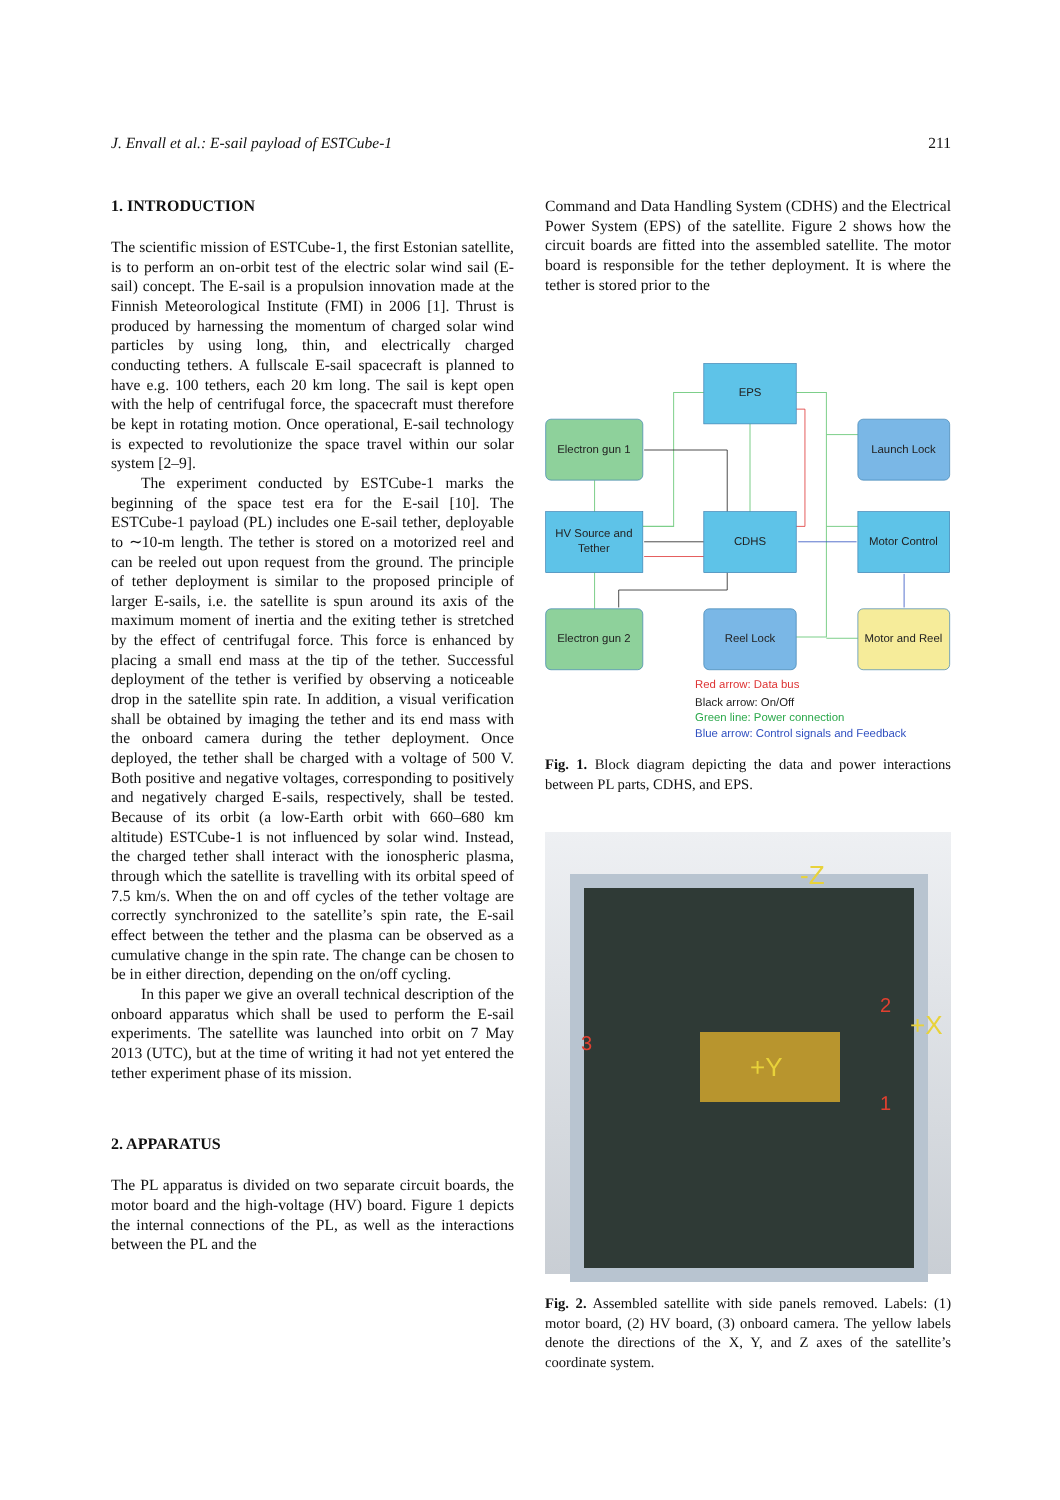J. Envall et al.: E-sail payload of ESTCube-1 211
1. INTRODUCTION
The scientific mission of ESTCube-1, the first Estonian satellite, is to perform an on-orbit test of the electric solar wind sail (E-sail) concept. The E-sail is a propulsion innovation made at the Finnish Meteorological Institute (FMI) in 2006 [1]. Thrust is produced by harnessing the momentum of charged solar wind particles by using long, thin, and electrically charged conducting tethers. A fullscale E-sail spacecraft is planned to have e.g. 100 tethers, each 20 km long. The sail is kept open with the help of centrifugal force, the spacecraft must therefore be kept in rotating motion. Once operational, E-sail technology is expected to revolutionize the space travel within our solar system [2–9].
The experiment conducted by ESTCube-1 marks the beginning of the space test era for the E-sail [10]. The ESTCube-1 payload (PL) includes one E-sail tether, deployable to ∼10-m length. The tether is stored on a motorized reel and can be reeled out upon request from the ground. The principle of tether deployment is similar to the proposed principle of larger E-sails, i.e. the satellite is spun around its axis of the maximum moment of inertia and the exiting tether is stretched by the effect of centrifugal force. This force is enhanced by placing a small end mass at the tip of the tether. Successful deployment of the tether is verified by observing a noticeable drop in the satellite spin rate. In addition, a visual verification shall be obtained by imaging the tether and its end mass with the onboard camera during the tether deployment. Once deployed, the tether shall be charged with a voltage of 500 V. Both positive and negative voltages, corresponding to positively and negatively charged E-sails, respectively, shall be tested. Because of its orbit (a low-Earth orbit with 660–680 km altitude) ESTCube-1 is not influenced by solar wind. Instead, the charged tether shall interact with the ionospheric plasma, through which the satellite is travelling with its orbital speed of 7.5 km/s. When the on and off cycles of the tether voltage are correctly synchronized to the satellite’s spin rate, the E-sail effect between the tether and the plasma can be observed as a cumulative change in the spin rate. The change can be chosen to be in either direction, depending on the on/off cycling.
In this paper we give an overall technical description of the onboard apparatus which shall be used to perform the E-sail experiments. The satellite was launched into orbit on 7 May 2013 (UTC), but at the time of writing it had not yet entered the tether experiment phase of its mission.
2. APPARATUS
The PL apparatus is divided on two separate circuit boards, the motor board and the high-voltage (HV) board. Figure 1 depicts the internal connections of the PL, as well as the interactions between the PL and the
Command and Data Handling System (CDHS) and the Electrical Power System (EPS) of the satellite. Figure 2 shows how the circuit boards are fitted into the assembled satellite. The motor board is responsible for the tether deployment. It is where the tether is stored prior to the
EPS
Electron gun 1
Launch Lock
HV Source and
Tether
CDHS
Motor Control
Electron gun 2
Reel Lock
Motor and Reel
Red arrow: Data bus
Black arrow: On/Off
Green line: Power connection
Blue arrow: Control signals and Feedback
Fig. 1. Block diagram depicting the data and power interactions between PL parts, CDHS, and EPS.
-Z
+X
+Y
2
1
3
Fig. 2. Assembled satellite with side panels removed. Labels: (1) motor board, (2) HV board, (3) onboard camera. The yellow labels denote the directions of the X, Y, and Z axes of the satellite’s coordinate system.